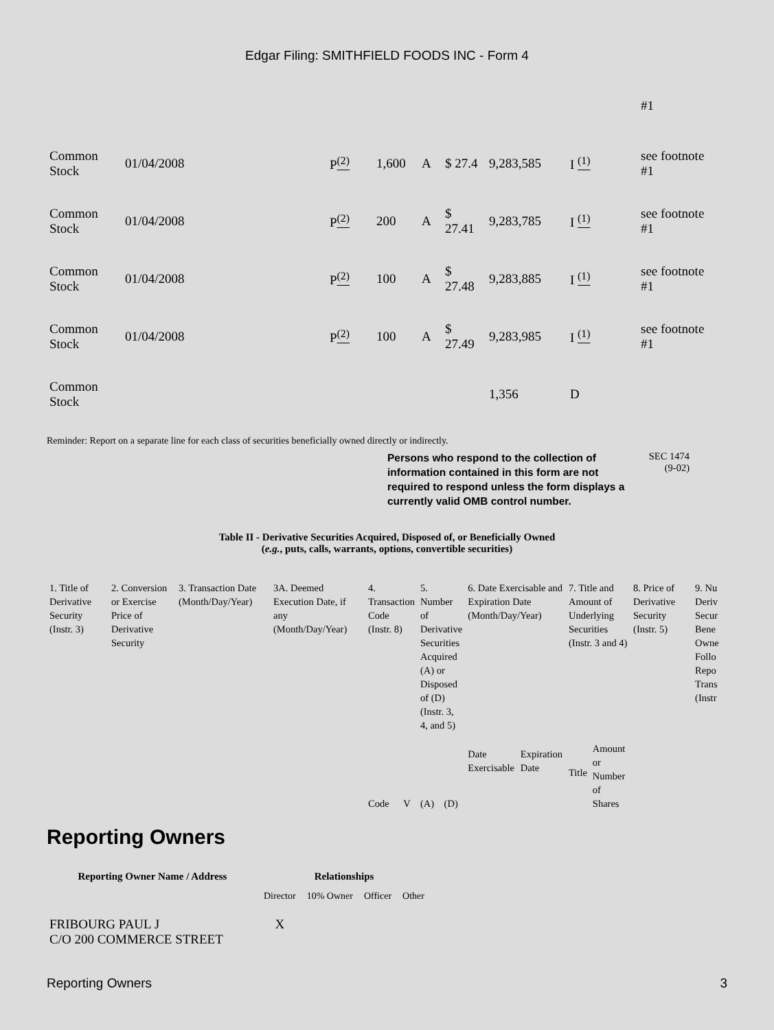Edgar Filing: SMITHFIELD FOODS INC - Form 4
| | | | | | | | | #1 |
| Common Stock | 01/04/2008 | P <sup>(2)</sup> | 1,600 | A | $ 27.4 | 9,283,585 | I <sup>(1)</sup> | see footnote #1 |
| Common Stock | 01/04/2008 | P <sup>(2)</sup> | 200 | A | $ 27.41 | 9,283,785 | I <sup>(1)</sup> | see footnote #1 |
| Common Stock | 01/04/2008 | P <sup>(2)</sup> | 100 | A | $ 27.48 | 9,283,885 | I <sup>(1)</sup> | see footnote #1 |
| Common Stock | 01/04/2008 | P <sup>(2)</sup> | 100 | A | $ 27.49 | 9,283,985 | I <sup>(1)</sup> | see footnote #1 |
| Common Stock | | | | | | 1,356 | D | |
Reminder: Report on a separate line for each class of securities beneficially owned directly or indirectly.
Persons who respond to the collection of information contained in this form are not required to respond unless the form displays a currently valid OMB control number.
SEC 1474
(9-02)
Table II - Derivative Securities Acquired, Disposed of, or Beneficially Owned
(e.g., puts, calls, warrants, options, convertible securities)
| 1. Title of Derivative Security (Instr. 3) | 2. Conversion or Exercise Price of Derivative Security | 3. Transaction Date (Month/Day/Year) | 3A. Deemed Execution Date, if any (Month/Day/Year) | 4. Transaction Code (Instr. 8) | | 5. Number of Derivative Securities Acquired (A) or Disposed of (D) (Instr. 3, 4, and 5) | | 6. Date Exercisable and Expiration Date (Month/Day/Year) | | 7. Title and Amount of Underlying Securities (Instr. 3 and 4) | | 8. Price of Derivative Security (Instr. 5) | 9. Nu Deriv Secur Bene Owne Follo Repo Trans (Instr |
| | | | | Code | V | (A) | (D) | Date Exercisable | Expiration Date | Title | Amount or Number of Shares | | |
Reporting Owners
| Reporting Owner Name / Address | Relationships | | | |
| --- | --- | --- | --- | --- |
| | Director | 10% Owner | Officer | Other |
| FRIBOURG PAUL J C/O 200 COMMERCE STREET | X | | | |
Reporting Owners 3